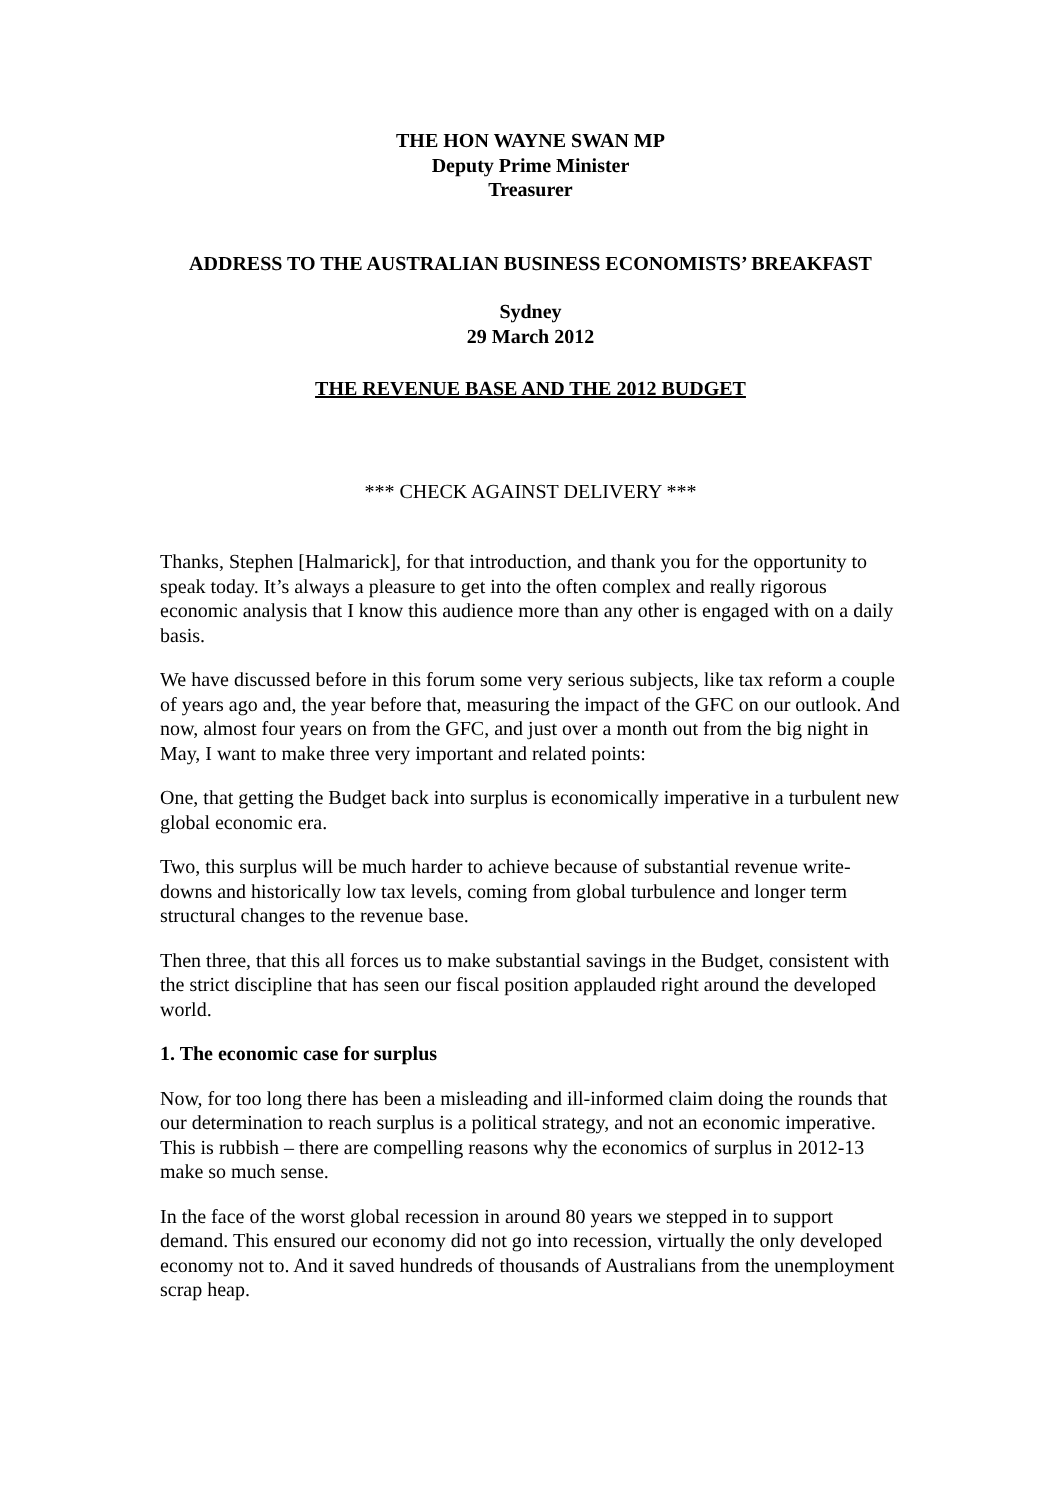THE HON WAYNE SWAN MP
Deputy Prime Minister
Treasurer
ADDRESS TO THE AUSTRALIAN BUSINESS ECONOMISTS’ BREAKFAST
Sydney
29 March 2012
THE REVENUE BASE AND THE 2012 BUDGET
*** CHECK AGAINST DELIVERY ***
Thanks, Stephen [Halmarick], for that introduction, and thank you for the opportunity to speak today. It’s always a pleasure to get into the often complex and really rigorous economic analysis that I know this audience more than any other is engaged with on a daily basis.
We have discussed before in this forum some very serious subjects, like tax reform a couple of years ago and, the year before that, measuring the impact of the GFC on our outlook. And now, almost four years on from the GFC, and just over a month out from the big night in May, I want to make three very important and related points:
One, that getting the Budget back into surplus is economically imperative in a turbulent new global economic era.
Two, this surplus will be much harder to achieve because of substantial revenue write-downs and historically low tax levels, coming from global turbulence and longer term structural changes to the revenue base.
Then three, that this all forces us to make substantial savings in the Budget, consistent with the strict discipline that has seen our fiscal position applauded right around the developed world.
1. The economic case for surplus
Now, for too long there has been a misleading and ill-informed claim doing the rounds that our determination to reach surplus is a political strategy, and not an economic imperative. This is rubbish – there are compelling reasons why the economics of surplus in 2012-13 make so much sense.
In the face of the worst global recession in around 80 years we stepped in to support demand. This ensured our economy did not go into recession, virtually the only developed economy not to. And it saved hundreds of thousands of Australians from the unemployment scrap heap.